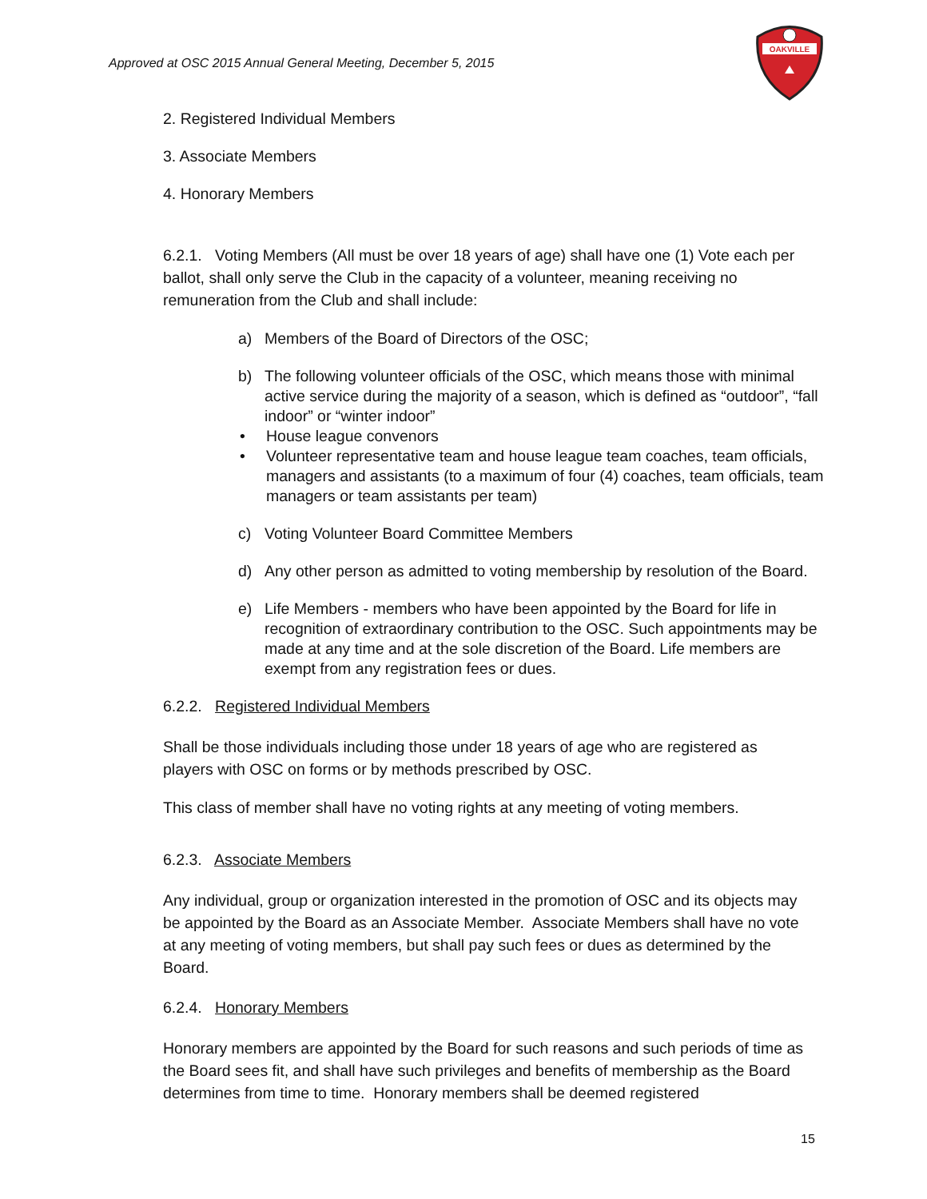Approved at OSC 2015 Annual General Meeting, December 5, 2015
OAKVILLE
2. Registered Individual Members
3. Associate Members
4. Honorary Members
6.2.1. Voting Members (All must be over 18 years of age) shall have one (1) Vote each per ballot, shall only serve the Club in the capacity of a volunteer, meaning receiving no remuneration from the Club and shall include:
a) Members of the Board of Directors of the OSC;
b) The following volunteer officials of the OSC, which means those with minimal active service during the majority of a season, which is defined as “outdoor”, “fall indoor” or “winter indoor”
• House league convenors
• Volunteer representative team and house league team coaches, team officials, managers and assistants (to a maximum of four (4) coaches, team officials, team managers or team assistants per team)
c) Voting Volunteer Board Committee Members
d) Any other person as admitted to voting membership by resolution of the Board.
e) Life Members - members who have been appointed by the Board for life in recognition of extraordinary contribution to the OSC. Such appointments may be made at any time and at the sole discretion of the Board. Life members are exempt from any registration fees or dues.
6.2.2. Registered Individual Members
Shall be those individuals including those under 18 years of age who are registered as players with OSC on forms or by methods prescribed by OSC.
This class of member shall have no voting rights at any meeting of voting members.
6.2.3. Associate Members
Any individual, group or organization interested in the promotion of OSC and its objects may be appointed by the Board as an Associate Member. Associate Members shall have no vote at any meeting of voting members, but shall pay such fees or dues as determined by the Board.
6.2.4. Honorary Members
Honorary members are appointed by the Board for such reasons and such periods of time as the Board sees fit, and shall have such privileges and benefits of membership as the Board determines from time to time. Honorary members shall be deemed registered
15